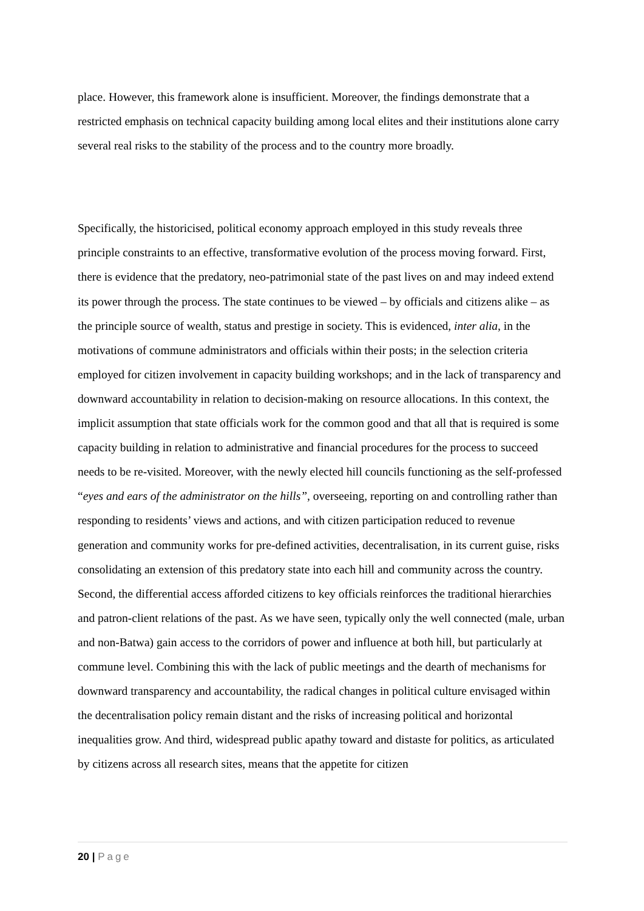place. However, this framework alone is insufficient. Moreover, the findings demonstrate that a restricted emphasis on technical capacity building among local elites and their institutions alone carry several real risks to the stability of the process and to the country more broadly.
Specifically, the historicised, political economy approach employed in this study reveals three principle constraints to an effective, transformative evolution of the process moving forward. First, there is evidence that the predatory, neo-patrimonial state of the past lives on and may indeed extend its power through the process. The state continues to be viewed – by officials and citizens alike – as the principle source of wealth, status and prestige in society. This is evidenced, inter alia, in the motivations of commune administrators and officials within their posts; in the selection criteria employed for citizen involvement in capacity building workshops; and in the lack of transparency and downward accountability in relation to decision-making on resource allocations. In this context, the implicit assumption that state officials work for the common good and that all that is required is some capacity building in relation to administrative and financial procedures for the process to succeed needs to be re-visited. Moreover, with the newly elected hill councils functioning as the self-professed “eyes and ears of the administrator on the hills”, overseeing, reporting on and controlling rather than responding to residents’ views and actions, and with citizen participation reduced to revenue generation and community works for pre-defined activities, decentralisation, in its current guise, risks consolidating an extension of this predatory state into each hill and community across the country. Second, the differential access afforded citizens to key officials reinforces the traditional hierarchies and patron-client relations of the past. As we have seen, typically only the well connected (male, urban and non-Batwa) gain access to the corridors of power and influence at both hill, but particularly at commune level. Combining this with the lack of public meetings and the dearth of mechanisms for downward transparency and accountability, the radical changes in political culture envisaged within the decentralisation policy remain distant and the risks of increasing political and horizontal inequalities grow. And third, widespread public apathy toward and distaste for politics, as articulated by citizens across all research sites, means that the appetite for citizen
20 | Page